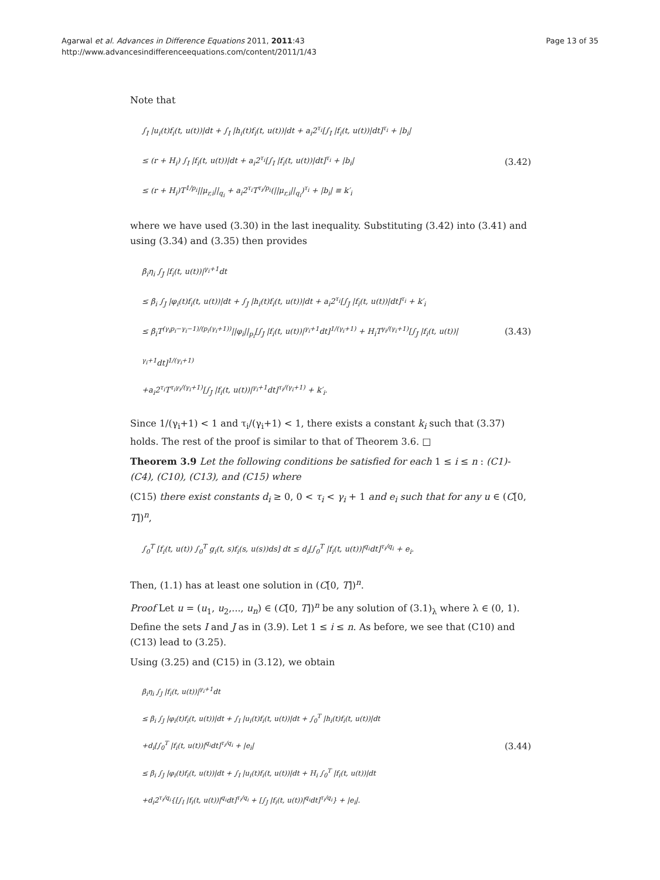Agarwal et al. Advances in Difference Equations 2011, 2011:43
http://www.advancesindifferenceequations.com/content/2011/1/43
Page 13 of 35
Note that
∫<sub>I</sub> |u<sub>i</sub>(t)f<sub>i</sub>(t, u(t))|dt + ∫<sub>I</sub> |h<sub>i</sub>(t)f<sub>i</sub>(t, u(t))|dt + a<sub>i</sub>2<sup>τ<sub>i</sub></sup>[∫<sub>I</sub> |f<sub>i</sub>(t, u(t))|dt]<sup>τ<sub>i</sub></sup> + |b<sub>i</sub>|
≤ (r + H<sub>i</sub>) ∫<sub>I</sub> |f<sub>i</sub>(t, u(t))|dt + a<sub>i</sub>2<sup>τ<sub>i</sub></sup>[∫<sub>I</sub> |f<sub>i</sub>(t, u(t))|dt]<sup>τ<sub>i</sub></sup> + |b<sub>i</sub>|
≤ (r + H<sub>i</sub>)T<sup>1/p<sub>i</sub></sup>||μ<sub>r,i</sub>||<sub>q<sub>i</sub></sub> + a<sub>i</sub>2<sup>τ<sub>i</sub></sup>T<sup>τ<sub>i</sub>/p<sub>i</sub></sup>(||μ<sub>r,i</sub>||<sub>q<sub>i</sub></sub>)<sup>τ<sub>i</sub></sup> + |b<sub>i</sub>| ≡ k′<sub>i</sub>
(3.42)
where we have used (3.30) in the last inequality. Substituting (3.42) into (3.41) and using (3.34) and (3.35) then provides
β<sub>i</sub>η<sub>i</sub> ∫<sub>J</sub> |f<sub>i</sub>(t, u(t))|<sup>γ<sub>i</sub>+1</sup>dt
≤ β<sub>i</sub> ∫<sub>J</sub> |φ<sub>i</sub>(t)f<sub>i</sub>(t, u(t))|dt + ∫<sub>J</sub> |h<sub>i</sub>(t)f<sub>i</sub>(t, u(t))|dt + a<sub>i</sub>2<sup>τ<sub>i</sub></sup>[∫<sub>J</sub> |f<sub>i</sub>(t, u(t))|dt]<sup>τ<sub>i</sub></sup> + k′<sub>i</sub>
≤ β<sub>i</sub>T<sup>(γ<sub>i</sub>p<sub>i</sub>−γ<sub>i</sub>−1)/(p<sub>i</sub>(γ<sub>i</sub>+1))</sup>||φ<sub>i</sub>||<sub>p<sub>i</sub></sub>[∫<sub>J</sub> |f<sub>i</sub>(t, u(t))|<sup>γ<sub>i</sub>+1</sup>dt]<sup>1/(γ<sub>i</sub>+1)</sup> + H<sub>i</sub>T<sup>γ<sub>i</sub>/(γ<sub>i</sub>+1)</sup>[∫<sub>J</sub> |f<sub>i</sub>(t, u(t))|<sup>γ<sub>i</sub>+1</sup>dt]<sup>1/(γ<sub>i</sub>+1)</sup>
+a<sub>i</sub>2<sup>τ<sub>i</sub></sup>T<sup>τ<sub>i</sub>γ<sub>i</sub>/(γ<sub>i</sub>+1)</sup>[∫<sub>J</sub> |f<sub>i</sub>(t, u(t))|<sup>γ<sub>i</sub>+1</sup>dt]<sup>τ<sub>i</sub>/(γ<sub>i</sub>+1)</sup> + k′<sub>i</sub>.
(3.43)
Since 1/(γ<sub>i</sub>+1) < 1 and τ<sub>i</sub>/(γ<sub>i</sub>+1) < 1, there exists a constant k<sub>i</sub> such that (3.37) holds. The rest of the proof is similar to that of Theorem 3.6. □
Theorem 3.9 Let the following conditions be satisfied for each 1 ≤ i ≤ n : (C1)-(C4), (C10), (C13), and (C15) where
(C15) there exist constants d<sub>i</sub> ≥ 0, 0 < τ<sub>i</sub> < γ<sub>i</sub> + 1 and e<sub>i</sub> such that for any u ∈ (C[0, T])<sup>n</sup>,
∫<sub>0</sub><sup>T</sup> [f<sub>i</sub>(t, u(t)) ∫<sub>0</sub><sup>T</sup> g<sub>i</sub>(t, s)f<sub>i</sub>(s, u(s))ds] dt ≤ d<sub>i</sub>[∫<sub>0</sub><sup>T</sup> |f<sub>i</sub>(t, u(t))|<sup>q<sub>i</sub></sup>dt]<sup>τ<sub>i</sub>/q<sub>i</sub></sup> + e<sub>i</sub>.
Then, (1.1) has at least one solution in (C[0, T])<sup>n</sup>.
Proof Let u = (u<sub>1</sub>, u<sub>2</sub>,..., u<sub>n</sub>) ∈ (C[0, T])<sup>n</sup> be any solution of (3.1)<sub>λ</sub> where λ ∈ (0, 1). Define the sets I and J as in (3.9). Let 1 ≤ i ≤ n. As before, we see that (C10) and (C13) lead to (3.25).
Using (3.25) and (C15) in (3.12), we obtain
β<sub>i</sub>η<sub>i</sub> ∫<sub>J</sub> |f<sub>i</sub>(t, u(t))|<sup>γ<sub>i</sub>+1</sup>dt
≤ β<sub>i</sub> ∫<sub>J</sub> |φ<sub>i</sub>(t)f<sub>i</sub>(t, u(t))|dt + ∫<sub>I</sub> |u<sub>i</sub>(t)f<sub>i</sub>(t, u(t))|dt + ∫<sub>0</sub><sup>T</sup> |h<sub>i</sub>(t)f<sub>i</sub>(t, u(t))|dt
+d<sub>i</sub>[∫<sub>0</sub><sup>T</sup> |f<sub>i</sub>(t, u(t))|<sup>q<sub>i</sub></sup>dt]<sup>τ<sub>i</sub>/q<sub>i</sub></sup> + |e<sub>i</sub>|
≤ β<sub>i</sub> ∫<sub>J</sub> |φ<sub>i</sub>(t)f<sub>i</sub>(t, u(t))|dt + ∫<sub>I</sub> |u<sub>i</sub>(t)f<sub>i</sub>(t, u(t))|dt + H<sub>i</sub> ∫<sub>0</sub><sup>T</sup> |f<sub>i</sub>(t, u(t))|dt
+d<sub>i</sub>2<sup>τ<sub>i</sub>/q<sub>i</sub></sup>{[∫<sub>I</sub> |f<sub>i</sub>(t, u(t))|<sup>q<sub>i</sub></sup>dt]<sup>τ<sub>i</sub>/q<sub>i</sub></sup> + [∫<sub>J</sub> |f<sub>i</sub>(t, u(t))|<sup>q<sub>i</sub></sup>dt]<sup>τ<sub>i</sub>/q<sub>i</sub></sup>} + |e<sub>i</sub>|.
(3.44)